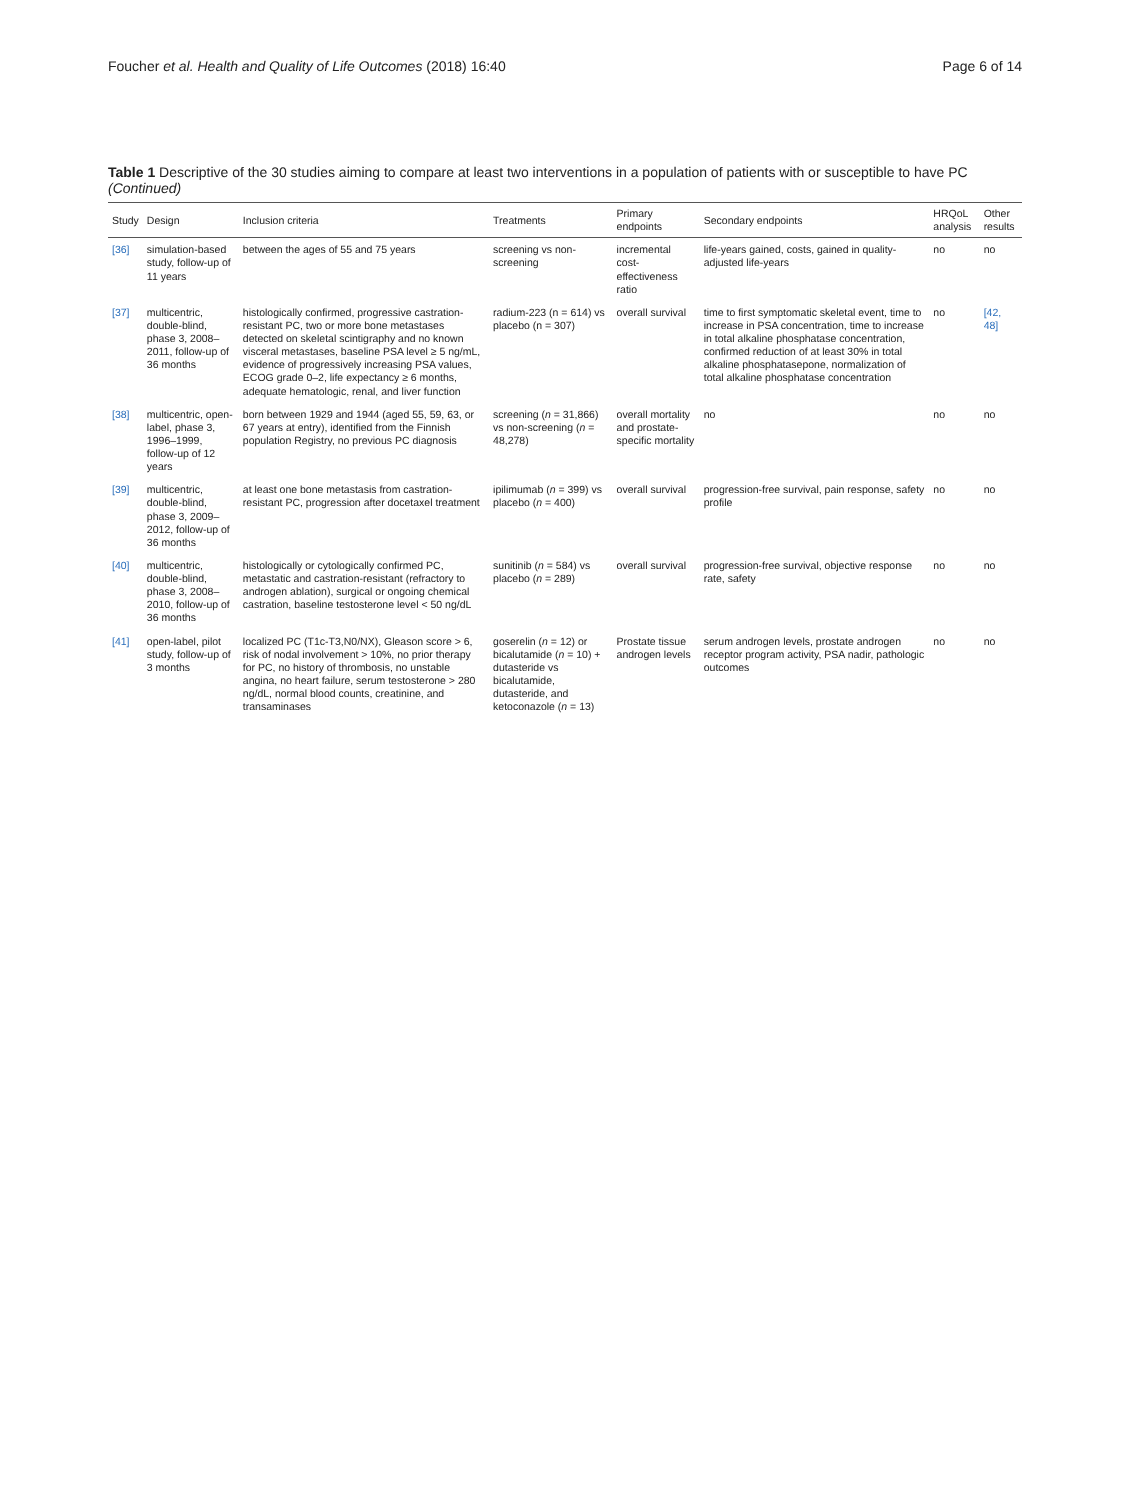Foucher et al. Health and Quality of Life Outcomes (2018) 16:40 Page 6 of 14
Table 1 Descriptive of the 30 studies aiming to compare at least two interventions in a population of patients with or susceptible to have PC (Continued)
| Study | Design | Inclusion criteria | Treatments | Primary endpoints | Secondary endpoints | HRQoL analysis | Other results |
| --- | --- | --- | --- | --- | --- | --- | --- |
| [36] | simulation-based study, follow-up of 11 years | between the ages of 55 and 75 years | screening vs non-screening | incremental cost-effectiveness ratio | life-years gained, costs, gained in quality-adjusted life-years | no | no |
| [37] | multicentric, double-blind, phase 3, 2008–2011, follow-up of 36 months | histologically confirmed, progressive castration-resistant PC, two or more bone metastases detected on skeletal scintigraphy and no known visceral metastases, baseline PSA level ≥ 5 ng/mL, evidence of progressively increasing PSA values, ECOG grade 0–2, life expectancy ≥ 6 months, adequate hematologic, renal, and liver function | radium-223 (n = 614) vs placebo (n = 307) | overall survival | time to first symptomatic skeletal event, time to increase in PSA concentration, time to increase in total alkaline phosphatase concentration, confirmed reduction of at least 30% in total alkaline phosphatasepone, normalization of total alkaline phosphatase concentration | no | [42, 48] |
| [38] | multicentric, open-label, phase 3, 1996–1999, follow-up of 12 years | born between 1929 and 1944 (aged 55, 59, 63, or 67 years at entry), identified from the Finnish population Registry, no previous PC diagnosis | screening ( n = 31,866) vs non-screening ( n = 48,278) | overall mortality and prostate-specific mortality | no | no | no |
| [39] | multicentric, double-blind, phase 3, 2009–2012, follow-up of 36 months | at least one bone metastasis from castration-resistant PC, progression after docetaxel treatment | ipilimumab ( n = 399) vs placebo ( n = 400) | overall survival | progression-free survival, pain response, safety profile | no | no |
| [40] | multicentric, double-blind, phase 3, 2008–2010, follow-up of 36 months | histologically or cytologically confirmed PC, metastatic and castration-resistant (refractory to androgen ablation), surgical or ongoing chemical castration, baseline testosterone level < 50 ng/dL | sunitinib ( n = 584) vs placebo ( n = 289) | overall survival | progression-free survival, objective response rate, safety | no | no |
| [41] | open-label, pilot study, follow-up of 3 months | localized PC (T1c-T3,N0/NX), Gleason score > 6, risk of nodal involvement > 10%, no prior therapy for PC, no history of thrombosis, no unstable angina, no heart failure, serum testosterone > 280 ng/dL, normal blood counts, creatinine, and transaminases | goserelin ( n = 12) or bicalutamide ( n = 10) + dutasteride vs bicalutamide, dutasteride, and ketoconazole ( n = 13) | Prostate tissue androgen levels | serum androgen levels, prostate androgen receptor program activity, PSA nadir, pathologic outcomes | no | no |